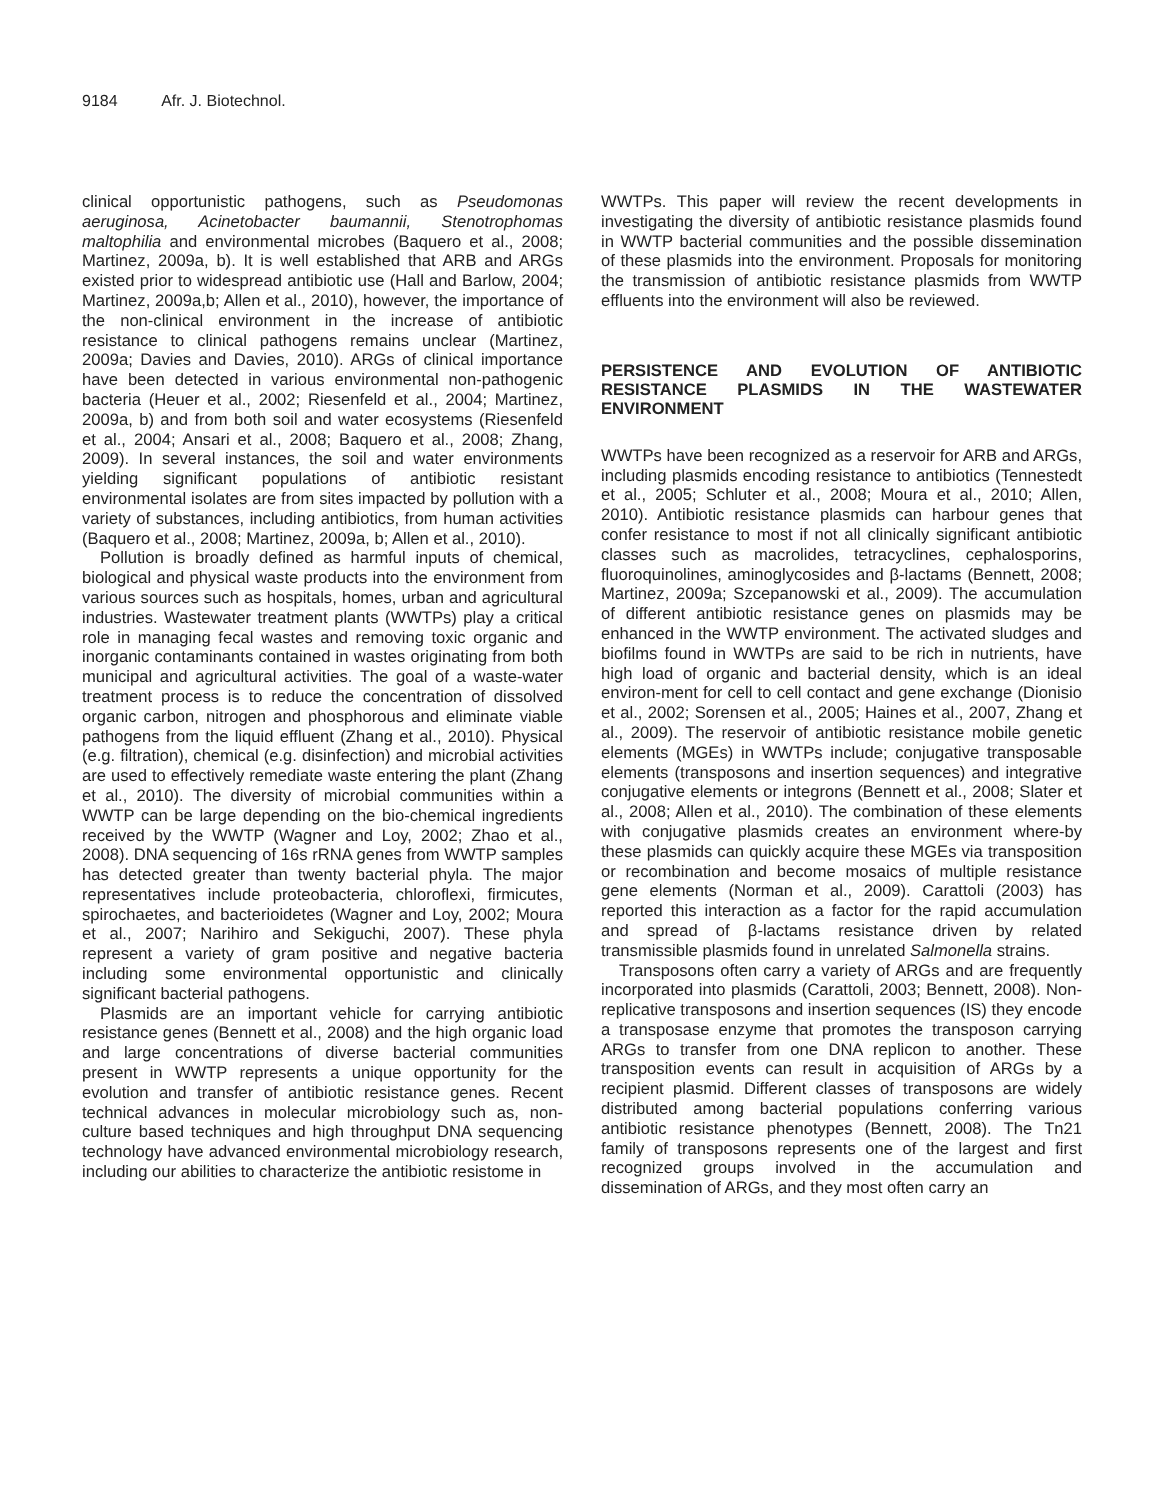9184 Afr. J. Biotechnol.
clinical opportunistic pathogens, such as Pseudomonas aeruginosa, Acinetobacter baumannii, Stenotrophomas maltophilia and environmental microbes (Baquero et al., 2008; Martinez, 2009a, b). It is well established that ARB and ARGs existed prior to widespread antibiotic use (Hall and Barlow, 2004; Martinez, 2009a,b; Allen et al., 2010), however, the importance of the non-clinical environment in the increase of antibiotic resistance to clinical pathogens remains unclear (Martinez, 2009a; Davies and Davies, 2010). ARGs of clinical importance have been detected in various environmental non-pathogenic bacteria (Heuer et al., 2002; Riesenfeld et al., 2004; Martinez, 2009a, b) and from both soil and water ecosystems (Riesenfeld et al., 2004; Ansari et al., 2008; Baquero et al., 2008; Zhang, 2009). In several instances, the soil and water environments yielding significant populations of antibiotic resistant environmental isolates are from sites impacted by pollution with a variety of substances, including antibiotics, from human activities (Baquero et al., 2008; Martinez, 2009a, b; Allen et al., 2010).
Pollution is broadly defined as harmful inputs of chemical, biological and physical waste products into the environment from various sources such as hospitals, homes, urban and agricultural industries. Wastewater treatment plants (WWTPs) play a critical role in managing fecal wastes and removing toxic organic and inorganic contaminants contained in wastes originating from both municipal and agricultural activities. The goal of a waste-water treatment process is to reduce the concentration of dissolved organic carbon, nitrogen and phosphorous and eliminate viable pathogens from the liquid effluent (Zhang et al., 2010). Physical (e.g. filtration), chemical (e.g. disinfection) and microbial activities are used to effectively remediate waste entering the plant (Zhang et al., 2010). The diversity of microbial communities within a WWTP can be large depending on the bio-chemical ingredients received by the WWTP (Wagner and Loy, 2002; Zhao et al., 2008). DNA sequencing of 16s rRNA genes from WWTP samples has detected greater than twenty bacterial phyla. The major representatives include proteobacteria, chloroflexi, firmicutes, spirochaetes, and bacterioidetes (Wagner and Loy, 2002; Moura et al., 2007; Narihiro and Sekiguchi, 2007). These phyla represent a variety of gram positive and negative bacteria including some environmental opportunistic and clinically significant bacterial pathogens.
Plasmids are an important vehicle for carrying antibiotic resistance genes (Bennett et al., 2008) and the high organic load and large concentrations of diverse bacterial communities present in WWTP represents a unique opportunity for the evolution and transfer of antibiotic resistance genes. Recent technical advances in molecular microbiology such as, non-culture based techniques and high throughput DNA sequencing technology have advanced environmental microbiology research, including our abilities to characterize the antibiotic resistome in
WWTPs. This paper will review the recent developments in investigating the diversity of antibiotic resistance plasmids found in WWTP bacterial communities and the possible dissemination of these plasmids into the environment. Proposals for monitoring the transmission of antibiotic resistance plasmids from WWTP effluents into the environment will also be reviewed.
PERSISTENCE AND EVOLUTION OF ANTIBIOTIC RESISTANCE PLASMIDS IN THE WASTEWATER ENVIRONMENT
WWTPs have been recognized as a reservoir for ARB and ARGs, including plasmids encoding resistance to antibiotics (Tennestedt et al., 2005; Schluter et al., 2008; Moura et al., 2010; Allen, 2010). Antibiotic resistance plasmids can harbour genes that confer resistance to most if not all clinically significant antibiotic classes such as macrolides, tetracyclines, cephalosporins, fluoroquinolines, aminoglycosides and β-lactams (Bennett, 2008; Martinez, 2009a; Szcepanowski et al., 2009). The accumulation of different antibiotic resistance genes on plasmids may be enhanced in the WWTP environment. The activated sludges and biofilms found in WWTPs are said to be rich in nutrients, have high load of organic and bacterial density, which is an ideal environ-ment for cell to cell contact and gene exchange (Dionisio et al., 2002; Sorensen et al., 2005; Haines et al., 2007, Zhang et al., 2009). The reservoir of antibiotic resistance mobile genetic elements (MGEs) in WWTPs include; conjugative transposable elements (transposons and insertion sequences) and integrative conjugative elements or integrons (Bennett et al., 2008; Slater et al., 2008; Allen et al., 2010). The combination of these elements with conjugative plasmids creates an environment where-by these plasmids can quickly acquire these MGEs via transposition or recombination and become mosaics of multiple resistance gene elements (Norman et al., 2009). Carattoli (2003) has reported this interaction as a factor for the rapid accumulation and spread of β-lactams resistance driven by related transmissible plasmids found in unrelated Salmonella strains.
Transposons often carry a variety of ARGs and are frequently incorporated into plasmids (Carattoli, 2003; Bennett, 2008). Non-replicative transposons and insertion sequences (IS) they encode a transposase enzyme that promotes the transposon carrying ARGs to transfer from one DNA replicon to another. These transposition events can result in acquisition of ARGs by a recipient plasmid. Different classes of transposons are widely distributed among bacterial populations conferring various antibiotic resistance phenotypes (Bennett, 2008). The Tn21 family of transposons represents one of the largest and first recognized groups involved in the accumulation and dissemination of ARGs, and they most often carry an